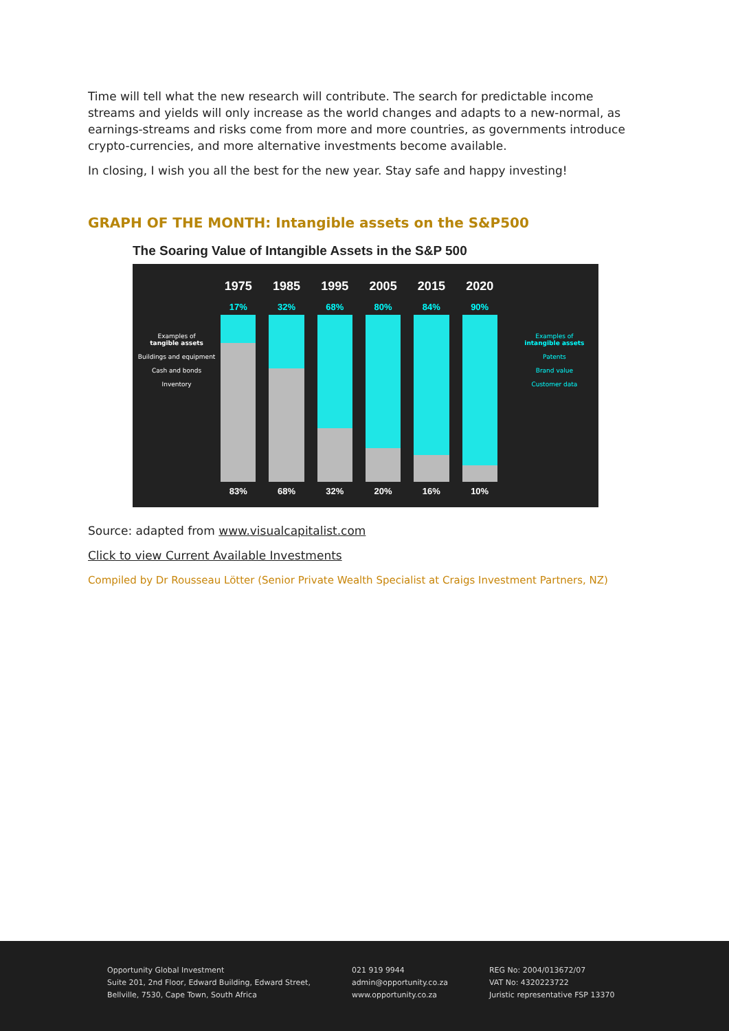Time will tell what the new research will contribute. The search for predictable income streams and yields will only increase as the world changes and adapts to a new-normal, as earnings-streams and risks come from more and more countries, as governments introduce crypto-currencies, and more alternative investments become available.
In closing, I wish you all the best for the new year. Stay safe and happy investing!
GRAPH OF THE MONTH: Intangible assets on the S&P500
The Soaring Value of Intangible Assets in the S&P 500
Examples of
tangible assets
Buildings and equipment
Cash and bonds
Inventory
1975
17%
83%
1985
32%
68%
1995
68%
32%
2005
80%
20%
2015
84%
16%
2020
90%
10%
Examples of
intangible assets
Patents
Brand value
Customer data
Source: adapted from www.visualcapitalist.com
Click to view Current Available Investments
Compiled by Dr Rousseau Lötter (Senior Private Wealth Specialist at Craigs Investment Partners, NZ)
Opportunity Global Investment
Suite 201, 2nd Floor, Edward Building, Edward Street,
Bellville, 7530, Cape Town, South Africa
021 919 9944
admin@opportunity.co.za
www.opportunity.co.za
REG No: 2004/013672/07
VAT No: 4320223722
Juristic representative FSP 13370